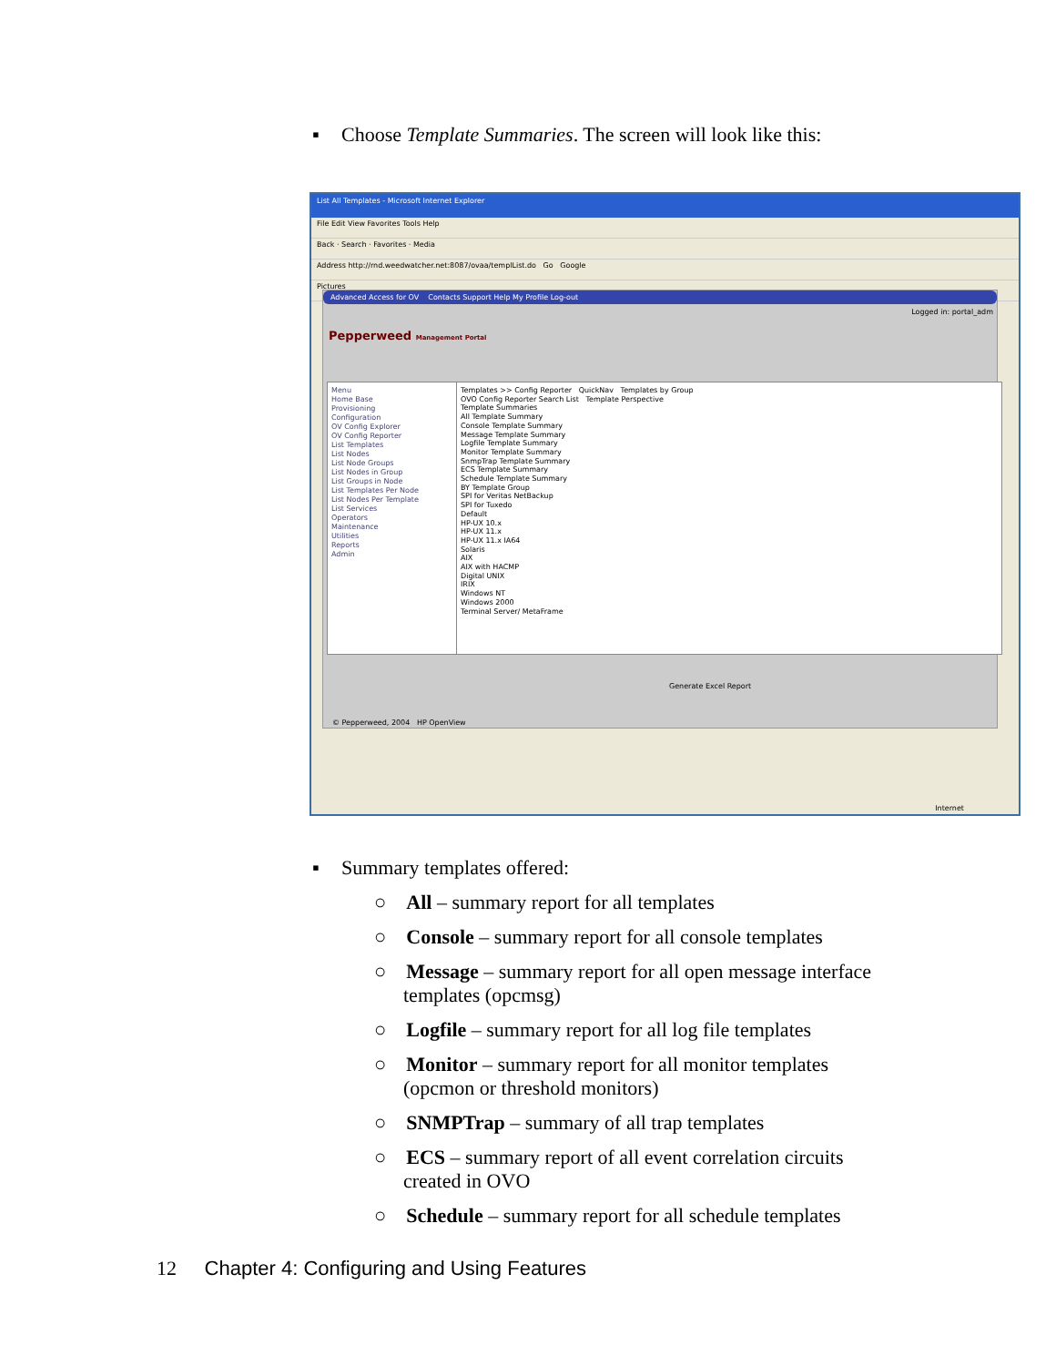▪ Choose Template Summaries. The screen will look like this:
List All Templates - Microsoft Internet Explorer
File Edit View Favorites Tools Help
Back · Search · Favorites · Media
Address http://rnd.weedwatcher.net:8087/ovaa/templList.do Go Google
Pictures
Advanced Access for OV Contacts Support Help My Profile Log-out
Logged in: portal_adm
Pepperweed Management Portal
Menu
Home Base
Provisioning
Configuration
OV Config Explorer
OV Config Reporter
List Templates
List Nodes
List Node Groups
List Nodes in Group
List Groups in Node
List Templates Per Node
List Nodes Per Template
List Services
Operators
Maintenance
Utilities
Reports
Admin
Templates >> Config Reporter QuickNav Templates by Group
OVO Config Reporter Search List Template Perspective
Template Summaries
All Template Summary
Console Template Summary
Message Template Summary
Logfile Template Summary
Monitor Template Summary
SnmpTrap Template Summary
ECS Template Summary
Schedule Template Summary
BY Template Group
SPI for Veritas NetBackup
SPI for Tuxedo
Default
HP-UX 10.x
HP-UX 11.x
HP-UX 11.x IA64
Solaris
AIX
AIX with HACMP
Digital UNIX
IRIX
Windows NT
Windows 2000
Terminal Server/ MetaFrame
Generate Excel Report
© Pepperweed, 2004 HP OpenView
Internet
▪ Summary templates offered:
○ All – summary report for all templates
○ Console – summary report for all console templates
○ Message – summary report for all open message interface templates (opcmsg)
○ Logfile – summary report for all log file templates
○ Monitor – summary report for all monitor templates (opcmon or threshold monitors)
○ SNMPTrap – summary of all trap templates
○ ECS – summary report of all event correlation circuits created in OVO
○ Schedule – summary report for all schedule templates
12 Chapter 4: Configuring and Using Features